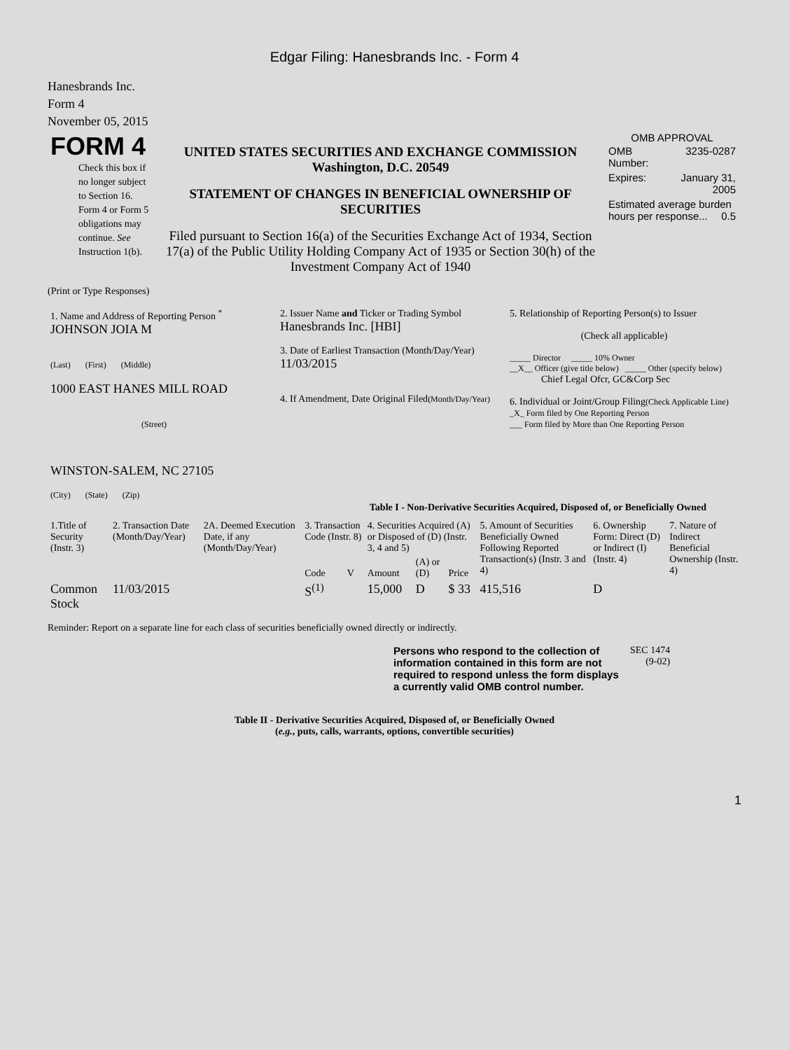Edgar Filing: Hanesbrands Inc. - Form 4
Hanesbrands Inc.
Form 4
November 05, 2015
| FORM 4 Check this box if no longer subject to Section 16. Form 4 or Form 5 obligations may continue. See Instruction 1(b). | UNITED STATES SECURITIES AND EXCHANGE COMMISSION Washington, D.C. 20549 STATEMENT OF CHANGES IN BENEFICIAL OWNERSHIP OF SECURITIES Filed pursuant to Section 16(a) of the Securities Exchange Act of 1934, Section 17(a) of the Public Utility Holding Company Act of 1935 or Section 30(h) of the Investment Company Act of 1940 | OMB APPROVAL / OMB Number: / 3235-0287 / / Expires: / January 31, 2005 / / Estimated average burden hours per response... 0.5 / / |
(Print or Type Responses)
| 1. Name and Address of Reporting Person <sup>*</sup> JOHNSON JOIA M (Last) (First) (Middle) 1000 EAST HANES MILL ROAD (Street) WINSTON-SALEM, NC 27105 (City) (State) (Zip) | 2. Issuer Name and Ticker or Trading Symbol Hanesbrands Inc. [HBI] 3. Date of Earliest Transaction (Month/Day/Year) 11/03/2015 4. If Amendment, Date Original Filed (Month/Day/Year) | 5. Relationship of Reporting Person(s) to Issuer (Check all applicable) _____ Director _____ 10% Owner __X__ Officer (give title below) _____ Other (specify below) Chief Legal Ofcr, GC&Corp Sec 6. Individual or Joint/Group Filing (Check Applicable Line) _X_ Form filed by One Reporting Person ___ Form filed by More than One Reporting Person |
Table I - Non-Derivative Securities Acquired, Disposed of, or Beneficially Owned
| 1.Title of Security (Instr. 3) | 2. Transaction Date (Month/Day/Year) | 2A. Deemed Execution Date, if any (Month/Day/Year) | 3. Transaction Code (Instr. 8) | | 4. Securities Acquired (A) or Disposed of (D) (Instr. 3, 4 and 5) | | | 5. Amount of Securities Beneficially Owned Following Reported Transaction(s) (Instr. 3 and 4) | 6. Ownership Form: Direct (D) or Indirect (I) (Instr. 4) | 7. Nature of Indirect Beneficial Ownership (Instr. 4) |
| --- | --- | --- | --- | --- | --- | --- | --- | --- | --- | --- |
| | | | Code | V | Amount | (A) or (D) | Price | | | |
| Common Stock | 11/03/2015 | | S<sup>(1)</sup> | | 15,000 | D | $ 33 | 415,516 | D | |
Reminder: Report on a separate line for each class of securities beneficially owned directly or indirectly.
| Persons who respond to the collection of information contained in this form are not required to respond unless the form displays a currently valid OMB control number. | SEC 1474 (9-02) |
Table II - Derivative Securities Acquired, Disposed of, or Beneficially Owned
(e.g., puts, calls, warrants, options, convertible securities)
1